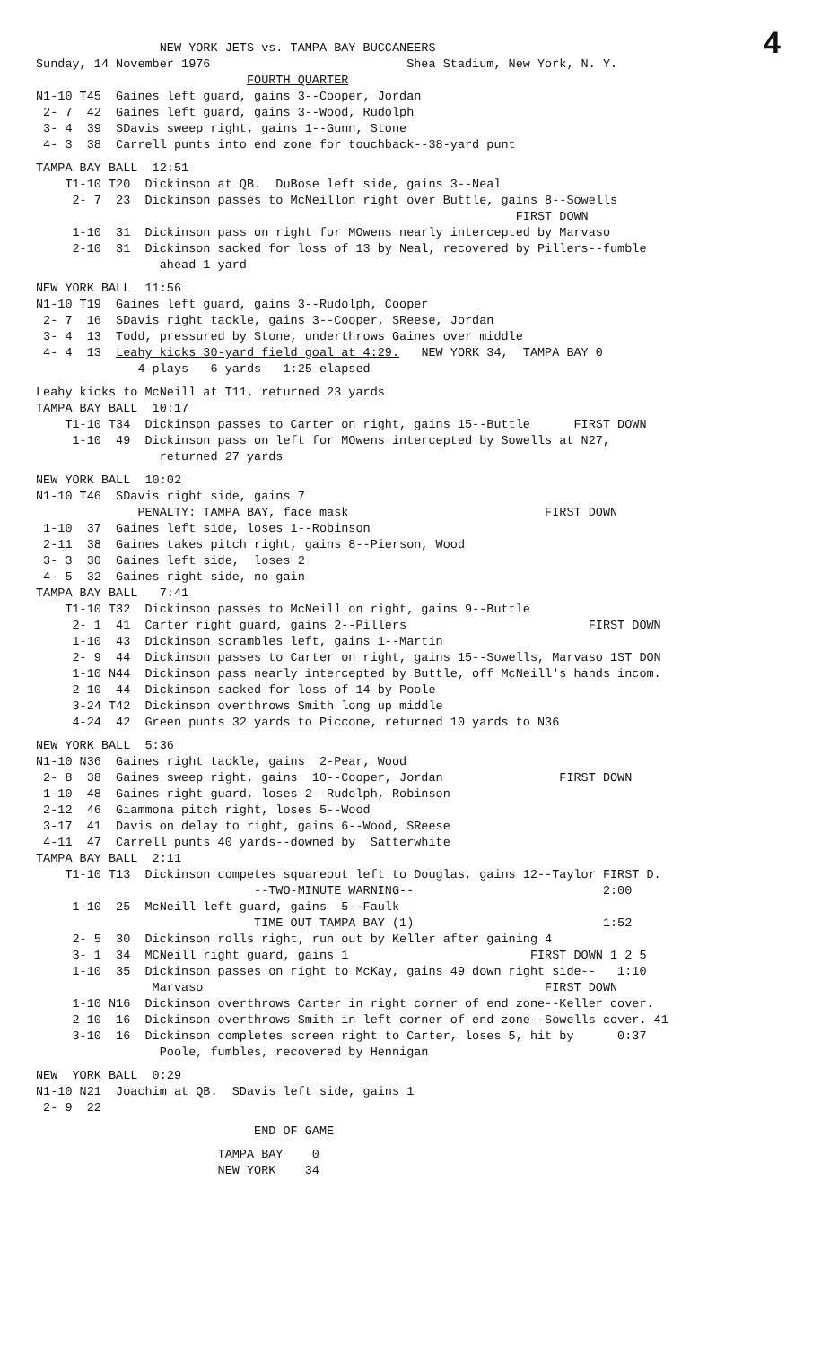4
NEW YORK JETS vs. TAMPA BAY BUCCANEERS
Sunday, 14 November 1976 Shea Stadium, New York, N. Y.
FOURTH QUARTER
N1-10 T45 Gaines left guard, gains 3--Cooper, Jordan
2- 7 42 Gaines left guard, gains 3--Wood, Rudolph
3- 4 39 SDavis sweep right, gains 1--Gunn, Stone
4- 3 38 Carrell punts into end zone for touchback--38-yard punt
TAMPA BAY BALL 12:51
T1-10 T20 Dickinson at QB. DuBose left side, gains 3--Neal
2- 7 23 Dickinson passes to McNeillon right over Buttle, gains 8--Sowells
FIRST DOWN
1-10 31 Dickinson pass on right for MOwens nearly intercepted by Marvaso
2-10 31 Dickinson sacked for loss of 13 by Neal, recovered by Pillers--fumble
ahead 1 yard
NEW YORK BALL 11:56
N1-10 T19 Gaines left guard, gains 3--Rudolph, Cooper
2- 7 16 SDavis right tackle, gains 3--Cooper, SReese, Jordan
3- 4 13 Todd, pressured by Stone, underthrows Gaines over middle
4- 4 13 Leahy kicks 30-yard field goal at 4:29. NEW YORK 34, TAMPA BAY 0
4 plays 6 yards 1:25 elapsed
Leahy kicks to McNeill at T11, returned 23 yards
TAMPA BAY BALL 10:17
T1-10 T34 Dickinson passes to Carter on right, gains 15--Buttle FIRST DOWN
1-10 49 Dickinson pass on left for MOwens intercepted by Sowells at N27,
returned 27 yards
NEW YORK BALL 10:02
N1-10 T46 SDavis right side, gains 7
PENALTY: TAMPA BAY, face mask FIRST DOWN
1-10 37 Gaines left side, loses 1--Robinson
2-11 38 Gaines takes pitch right, gains 8--Pierson, Wood
3- 3 30 Gaines left side, loses 2
4- 5 32 Gaines right side, no gain
TAMPA BAY BALL 7:41
T1-10 T32 Dickinson passes to McNeill on right, gains 9--Buttle
2- 1 41 Carter right guard, gains 2--Pillers FIRST DOWN
1-10 43 Dickinson scrambles left, gains 1--Martin
2- 9 44 Dickinson passes to Carter on right, gains 15--Sowells, Marvaso 1ST DON
1-10 N44 Dickinson pass nearly intercepted by Buttle, off McNeill's hands incom.
2-10 44 Dickinson sacked for loss of 14 by Poole
3-24 T42 Dickinson overthrows Smith long up middle
4-24 42 Green punts 32 yards to Piccone, returned 10 yards to N36
NEW YORK BALL 5:36
N1-10 N36 Gaines right tackle, gains 2-Pear, Wood
2- 8 38 Gaines sweep right, gains 10--Cooper, Jordan FIRST DOWN
1-10 48 Gaines right guard, loses 2--Rudolph, Robinson
2-12 46 Giammona pitch right, loses 5--Wood
3-17 41 Davis on delay to right, gains 6--Wood, SReese
4-11 47 Carrell punts 40 yards--downed by Satterwhite
TAMPA BAY BALL 2:11
T1-10 T13 Dickinson competes squareout left to Douglas, gains 12--Taylor FIRST D.
--TWO-MINUTE WARNING-- 2:00
1-10 25 McNeill left guard, gains 5--Faulk
TIME OUT TAMPA BAY (1) 1:52
2- 5 30 Dickinson rolls right, run out by Keller after gaining 4
3- 1 34 MCNeill right guard, gains 1 FIRST DOWN 1 2 5
1-10 35 Dickinson passes on right to McKay, gains 49 down right side-- 1:10
Marvaso FIRST DOWN
1-10 N16 Dickinson overthrows Carter in right corner of end zone--Keller cover.
2-10 16 Dickinson overthrows Smith in left corner of end zone--Sowells cover. 41
3-10 16 Dickinson completes screen right to Carter, loses 5, hit by 0:37
Poole, fumbles, recovered by Hennigan
NEW YORK BALL 0:29
N1-10 N21 Joachim at QB. SDavis left side, gains 1
2- 9 22
END OF GAME
TAMPA BAY 0
NEW YORK 34